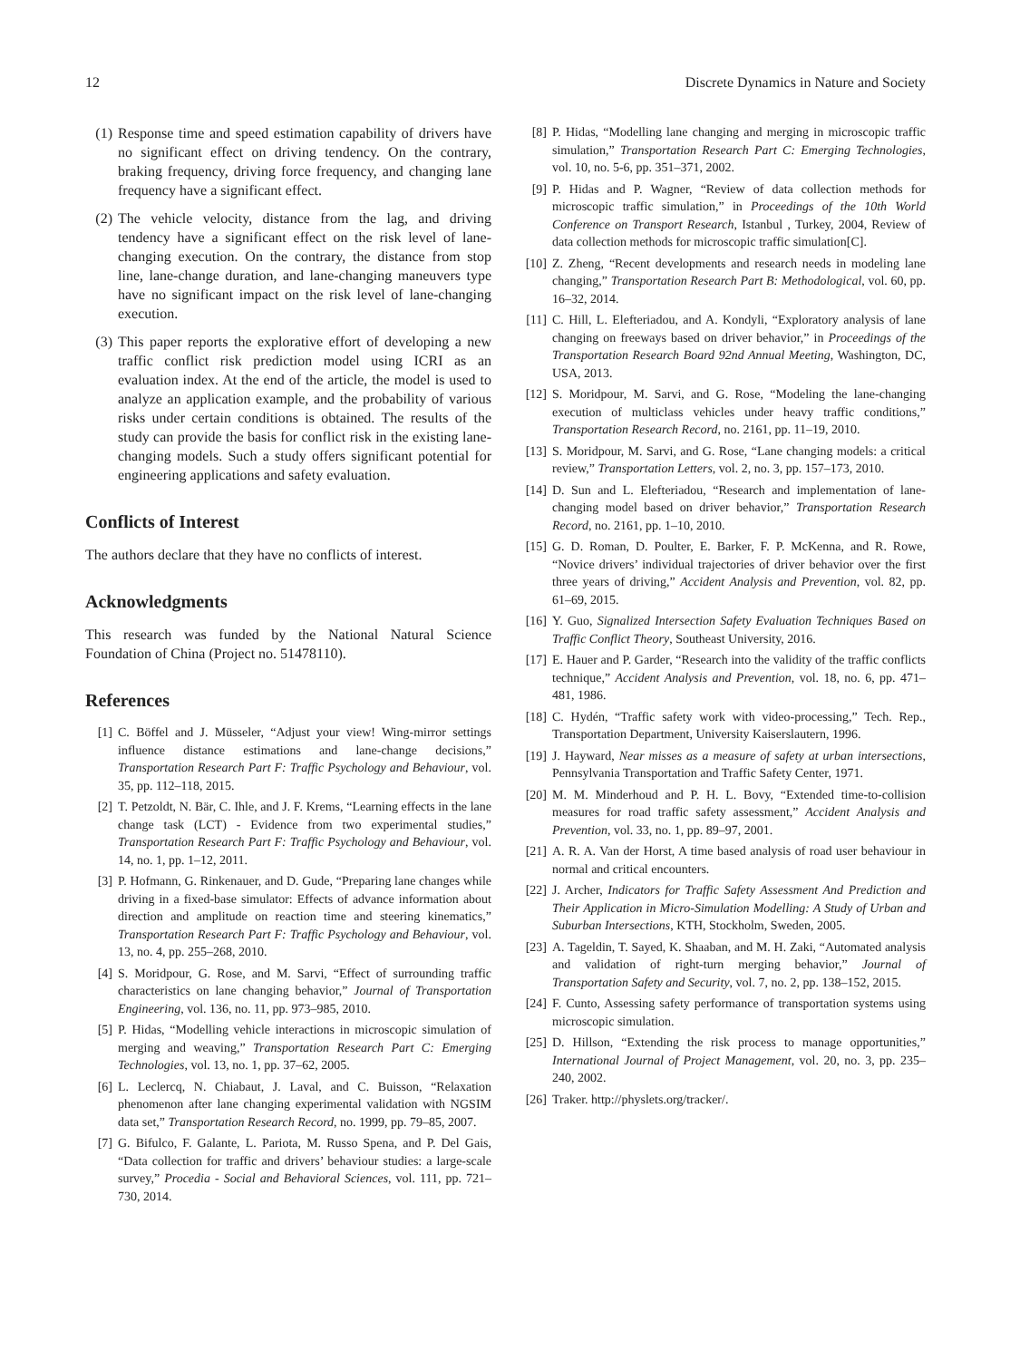12 Discrete Dynamics in Nature and Society
(1) Response time and speed estimation capability of drivers have no significant effect on driving tendency. On the contrary, braking frequency, driving force frequency, and changing lane frequency have a significant effect.
(2) The vehicle velocity, distance from the lag, and driving tendency have a significant effect on the risk level of lane-changing execution. On the contrary, the distance from stop line, lane-change duration, and lane-changing maneuvers type have no significant impact on the risk level of lane-changing execution.
(3) This paper reports the explorative effort of developing a new traffic conflict risk prediction model using ICRI as an evaluation index. At the end of the article, the model is used to analyze an application example, and the probability of various risks under certain conditions is obtained. The results of the study can provide the basis for conflict risk in the existing lane-changing models. Such a study offers significant potential for engineering applications and safety evaluation.
Conflicts of Interest
The authors declare that they have no conflicts of interest.
Acknowledgments
This research was funded by the National Natural Science Foundation of China (Project no. 51478110).
References
[1] C. Böffel and J. Müsseler, “Adjust your view! Wing-mirror settings influence distance estimations and lane-change decisions,” Transportation Research Part F: Traffic Psychology and Behaviour, vol. 35, pp. 112–118, 2015.
[2] T. Petzoldt, N. Bär, C. Ihle, and J. F. Krems, “Learning effects in the lane change task (LCT) - Evidence from two experimental studies,” Transportation Research Part F: Traffic Psychology and Behaviour, vol. 14, no. 1, pp. 1–12, 2011.
[3] P. Hofmann, G. Rinkenauer, and D. Gude, “Preparing lane changes while driving in a fixed-base simulator: Effects of advance information about direction and amplitude on reaction time and steering kinematics,” Transportation Research Part F: Traffic Psychology and Behaviour, vol. 13, no. 4, pp. 255–268, 2010.
[4] S. Moridpour, G. Rose, and M. Sarvi, “Effect of surrounding traffic characteristics on lane changing behavior,” Journal of Transportation Engineering, vol. 136, no. 11, pp. 973–985, 2010.
[5] P. Hidas, “Modelling vehicle interactions in microscopic simulation of merging and weaving,” Transportation Research Part C: Emerging Technologies, vol. 13, no. 1, pp. 37–62, 2005.
[6] L. Leclercq, N. Chiabaut, J. Laval, and C. Buisson, “Relaxation phenomenon after lane changing experimental validation with NGSIM data set,” Transportation Research Record, no. 1999, pp. 79–85, 2007.
[7] G. Bifulco, F. Galante, L. Pariota, M. Russo Spena, and P. Del Gais, “Data collection for traffic and drivers’ behaviour studies: a large-scale survey,” Procedia - Social and Behavioral Sciences, vol. 111, pp. 721–730, 2014.
[8] P. Hidas, “Modelling lane changing and merging in microscopic traffic simulation,” Transportation Research Part C: Emerging Technologies, vol. 10, no. 5-6, pp. 351–371, 2002.
[9] P. Hidas and P. Wagner, “Review of data collection methods for microscopic traffic simulation,” in Proceedings of the 10th World Conference on Transport Research, Istanbul , Turkey, 2004, Review of data collection methods for microscopic traffic simulation[C].
[10]
Z. Zheng, “Recent developments and research needs in modeling lane changing,” Transportation Research Part B: Methodological, vol. 60, pp. 16–32, 2014.
[11]
C. Hill, L. Elefteriadou, and A. Kondyli, “Exploratory analysis of lane changing on freeways based on driver behavior,” in Proceedings of the Transportation Research Board 92nd Annual Meeting, Washington, DC, USA, 2013.
[12]
S. Moridpour, M. Sarvi, and G. Rose, “Modeling the lane-changing execution of multiclass vehicles under heavy traffic conditions,” Transportation Research Record, no. 2161, pp. 11–19, 2010.
[13]
S. Moridpour, M. Sarvi, and G. Rose, “Lane changing models: a critical review,” Transportation Letters, vol. 2, no. 3, pp. 157–173, 2010.
[14]
D. Sun and L. Elefteriadou, “Research and implementation of lane-changing model based on driver behavior,” Transportation Research Record, no. 2161, pp. 1–10, 2010.
[15]
G. D. Roman, D. Poulter, E. Barker, F. P. McKenna, and R. Rowe, “Novice drivers’ individual trajectories of driver behavior over the first three years of driving,” Accident Analysis and Prevention, vol. 82, pp. 61–69, 2015.
[16]
Y. Guo, Signalized Intersection Safety Evaluation Techniques Based on Traffic Conflict Theory, Southeast University, 2016.
[17]
E. Hauer and P. Garder, “Research into the validity of the traffic conflicts technique,” Accident Analysis and Prevention, vol. 18, no. 6, pp. 471–481, 1986.
[18]
C. Hydén, “Traffic safety work with video-processing,” Tech. Rep., Transportation Department, University Kaiserslautern, 1996.
[19]
J. Hayward, Near misses as a measure of safety at urban intersections, Pennsylvania Transportation and Traffic Safety Center, 1971.
[20]
M. M. Minderhoud and P. H. L. Bovy, “Extended time-to-collision measures for road traffic safety assessment,” Accident Analysis and Prevention, vol. 33, no. 1, pp. 89–97, 2001.
[21]
A. R. A. Van der Horst, A time based analysis of road user behaviour in normal and critical encounters.
[22]
J. Archer, Indicators for Traffic Safety Assessment And Prediction and Their Application in Micro-Simulation Modelling: A Study of Urban and Suburban Intersections, KTH, Stockholm, Sweden, 2005.
[23]
A. Tageldin, T. Sayed, K. Shaaban, and M. H. Zaki, “Automated analysis and validation of right-turn merging behavior,” Journal of Transportation Safety and Security, vol. 7, no. 2, pp. 138–152, 2015.
[24]
F. Cunto, Assessing safety performance of transportation systems using microscopic simulation.
[25]
D. Hillson, “Extending the risk process to manage opportunities,” International Journal of Project Management, vol. 20, no. 3, pp. 235–240, 2002.
[26]
Traker. http://physlets.org/tracker/.